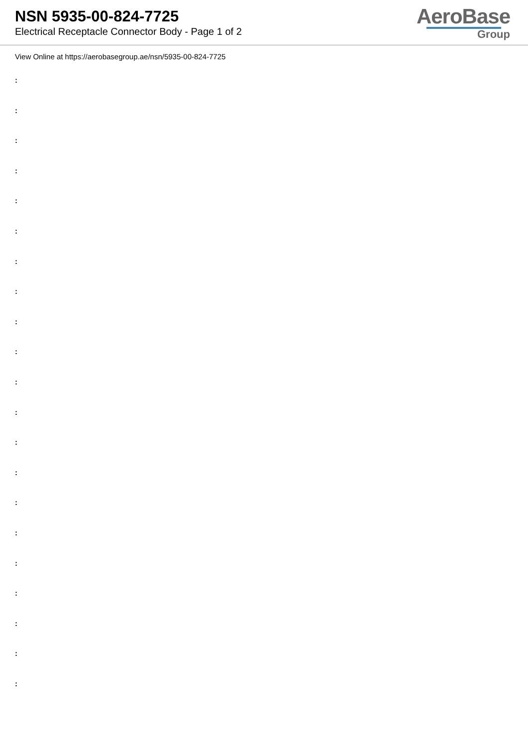NSN 5935-00-824-7725
Electrical Receptacle Connector Body - Page 1 of 2
AeroBase
Group
View Online at https://aerobasegroup.ae/nsn/5935-00-824-7725
:
:
:
:
:
:
:
:
:
:
:
:
:
:
:
:
:
:
:
:
: